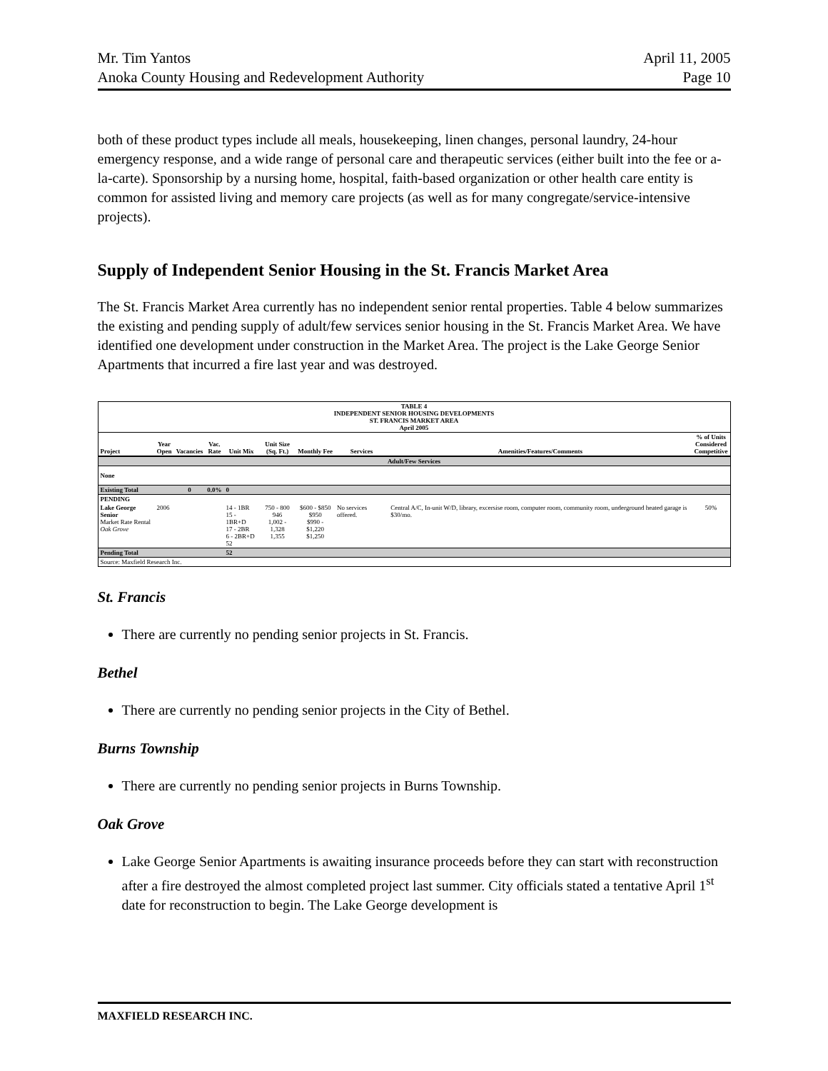Mr. Tim Yantos
Anoka County Housing and Redevelopment Authority
April 11, 2005
Page 10
both of these product types include all meals, housekeeping, linen changes, personal laundry, 24-hour emergency response, and a wide range of personal care and therapeutic services (either built into the fee or a-la-carte). Sponsorship by a nursing home, hospital, faith-based organization or other health care entity is common for assisted living and memory care projects (as well as for many congregate/service-intensive projects).
Supply of Independent Senior Housing in the St. Francis Market Area
The St. Francis Market Area currently has no independent senior rental properties. Table 4 below summarizes the existing and pending supply of adult/few services senior housing in the St. Francis Market Area. We have identified one development under construction in the Market Area. The project is the Lake George Senior Apartments that incurred a fire last year and was destroyed.
| TABLE 4 INDEPENDENT SENIOR HOUSING DEVELOPMENTS ST. FRANCIS MARKET AREA April 2005 | | | | | | | | | |
| --- | --- | --- | --- | --- | --- | --- | --- | --- | --- |
| Project | Year Open | Vacancies | Vac. Rate | Unit Mix | Unit Size (Sq. Ft.) | Monthly Fee | Services | Amenities/Features/Comments | % of Units Considered Competitive |
| Adult/Few Services | | | | | | | | | |
| None | | | | | | | | | |
| Existing Total | | 0 | 0.0% | 0 | | | | | |
| PENDING | | | | | | | | | |
| Lake George Senior Market Rate Rental Oak Grove | 2006 | | | 14 - 1BR 15 - 1BR+D 17 - 2BR 6 - 2BR+D 52 | 750 - 800 946 1,002 - 1,328 1,355 | $600 - $850 $950 $990 - $1,220 $1,250 | No services offered. | Central A/C, In-unit W/D, library, excersise room, computer room, community room, underground heated garage is $30/mo. | 50% |
| Pending Total | | | | 52 | | | | | |
| Source: Maxfield Research Inc. | | | | | | | | | |
St. Francis
There are currently no pending senior projects in St. Francis.
Bethel
There are currently no pending senior projects in the City of Bethel.
Burns Township
There are currently no pending senior projects in Burns Township.
Oak Grove
Lake George Senior Apartments is awaiting insurance proceeds before they can start with reconstruction after a fire destroyed the almost completed project last summer. City officials stated a tentative April 1<sup>st</sup> date for reconstruction to begin. The Lake George development is
MAXFIELD RESEARCH INC.